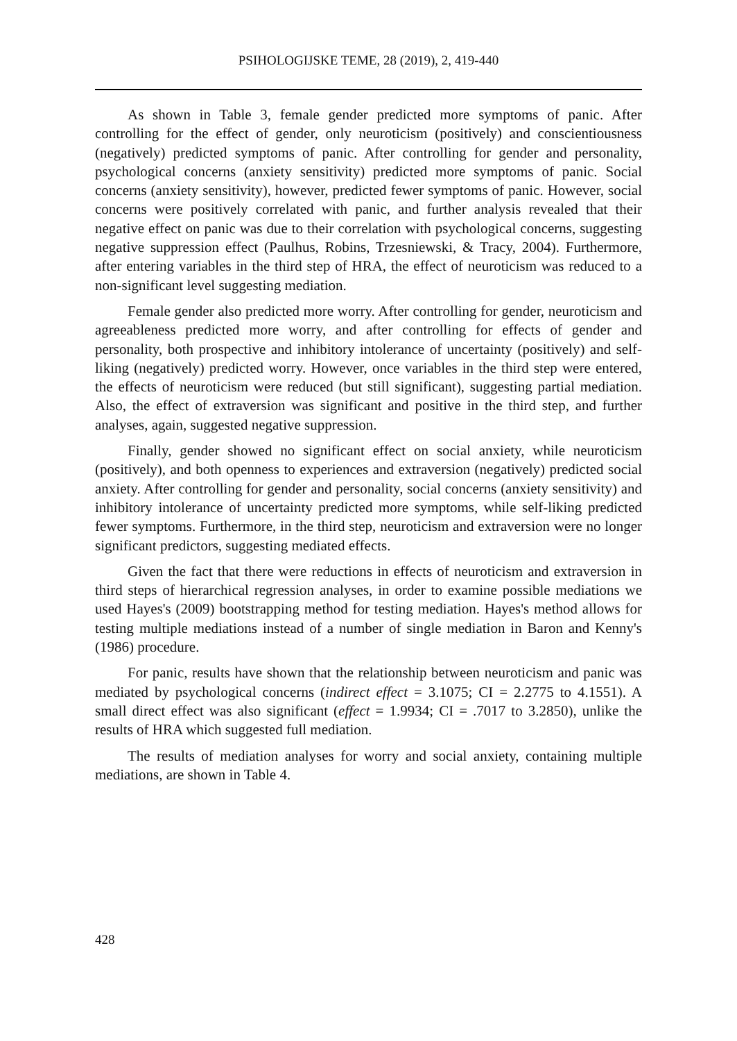PSIHOLOGIJSKE TEME, 28 (2019), 2, 419-440
As shown in Table 3, female gender predicted more symptoms of panic. After controlling for the effect of gender, only neuroticism (positively) and conscientiousness (negatively) predicted symptoms of panic. After controlling for gender and personality, psychological concerns (anxiety sensitivity) predicted more symptoms of panic. Social concerns (anxiety sensitivity), however, predicted fewer symptoms of panic. However, social concerns were positively correlated with panic, and further analysis revealed that their negative effect on panic was due to their correlation with psychological concerns, suggesting negative suppression effect (Paulhus, Robins, Trzesniewski, & Tracy, 2004). Furthermore, after entering variables in the third step of HRA, the effect of neuroticism was reduced to a non-significant level suggesting mediation.
Female gender also predicted more worry. After controlling for gender, neuroticism and agreeableness predicted more worry, and after controlling for effects of gender and personality, both prospective and inhibitory intolerance of uncertainty (positively) and self-liking (negatively) predicted worry. However, once variables in the third step were entered, the effects of neuroticism were reduced (but still significant), suggesting partial mediation. Also, the effect of extraversion was significant and positive in the third step, and further analyses, again, suggested negative suppression.
Finally, gender showed no significant effect on social anxiety, while neuroticism (positively), and both openness to experiences and extraversion (negatively) predicted social anxiety. After controlling for gender and personality, social concerns (anxiety sensitivity) and inhibitory intolerance of uncertainty predicted more symptoms, while self-liking predicted fewer symptoms. Furthermore, in the third step, neuroticism and extraversion were no longer significant predictors, suggesting mediated effects.
Given the fact that there were reductions in effects of neuroticism and extraversion in third steps of hierarchical regression analyses, in order to examine possible mediations we used Hayes's (2009) bootstrapping method for testing mediation. Hayes's method allows for testing multiple mediations instead of a number of single mediation in Baron and Kenny's (1986) procedure.
For panic, results have shown that the relationship between neuroticism and panic was mediated by psychological concerns (indirect effect = 3.1075; CI = 2.2775 to 4.1551). A small direct effect was also significant (effect = 1.9934; CI = .7017 to 3.2850), unlike the results of HRA which suggested full mediation.
The results of mediation analyses for worry and social anxiety, containing multiple mediations, are shown in Table 4.
428